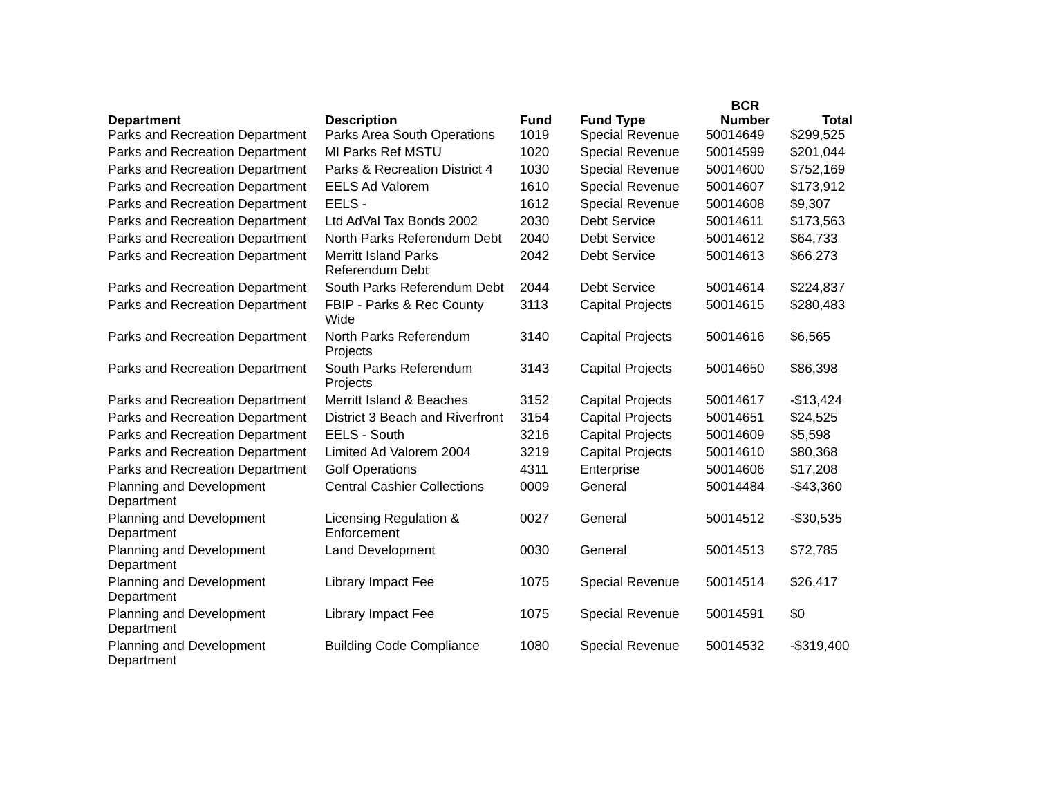| Department | Description | Fund | Fund Type | BCR Number | Total |
| --- | --- | --- | --- | --- | --- |
| Parks and Recreation Department | Parks Area South Operations | 1019 | Special Revenue | 50014649 | $299,525 |
| Parks and Recreation Department | MI Parks Ref MSTU | 1020 | Special Revenue | 50014599 | $201,044 |
| Parks and Recreation Department | Parks & Recreation District 4 | 1030 | Special Revenue | 50014600 | $752,169 |
| Parks and Recreation Department | EELS Ad Valorem | 1610 | Special Revenue | 50014607 | $173,912 |
| Parks and Recreation Department | EELS - | 1612 | Special Revenue | 50014608 | $9,307 |
| Parks and Recreation Department | Ltd AdVal Tax Bonds 2002 | 2030 | Debt Service | 50014611 | $173,563 |
| Parks and Recreation Department | North Parks Referendum Debt | 2040 | Debt Service | 50014612 | $64,733 |
| Parks and Recreation Department | Merritt Island Parks Referendum Debt | 2042 | Debt Service | 50014613 | $66,273 |
| Parks and Recreation Department | South Parks Referendum Debt | 2044 | Debt Service | 50014614 | $224,837 |
| Parks and Recreation Department | FBIP - Parks & Rec County Wide | 3113 | Capital Projects | 50014615 | $280,483 |
| Parks and Recreation Department | North Parks Referendum Projects | 3140 | Capital Projects | 50014616 | $6,565 |
| Parks and Recreation Department | South Parks Referendum Projects | 3143 | Capital Projects | 50014650 | $86,398 |
| Parks and Recreation Department | Merritt Island & Beaches | 3152 | Capital Projects | 50014617 | -$13,424 |
| Parks and Recreation Department | District 3 Beach and Riverfront | 3154 | Capital Projects | 50014651 | $24,525 |
| Parks and Recreation Department | EELS - South | 3216 | Capital Projects | 50014609 | $5,598 |
| Parks and Recreation Department | Limited Ad Valorem 2004 | 3219 | Capital Projects | 50014610 | $80,368 |
| Parks and Recreation Department | Golf Operations | 4311 | Enterprise | 50014606 | $17,208 |
| Planning and Development Department | Central Cashier Collections | 0009 | General | 50014484 | -$43,360 |
| Planning and Development Department | Licensing Regulation & Enforcement | 0027 | General | 50014512 | -$30,535 |
| Planning and Development Department | Land Development | 0030 | General | 50014513 | $72,785 |
| Planning and Development Department | Library Impact Fee | 1075 | Special Revenue | 50014514 | $26,417 |
| Planning and Development Department | Library Impact Fee | 1075 | Special Revenue | 50014591 | $0 |
| Planning and Development Department | Building Code Compliance | 1080 | Special Revenue | 50014532 | -$319,400 |